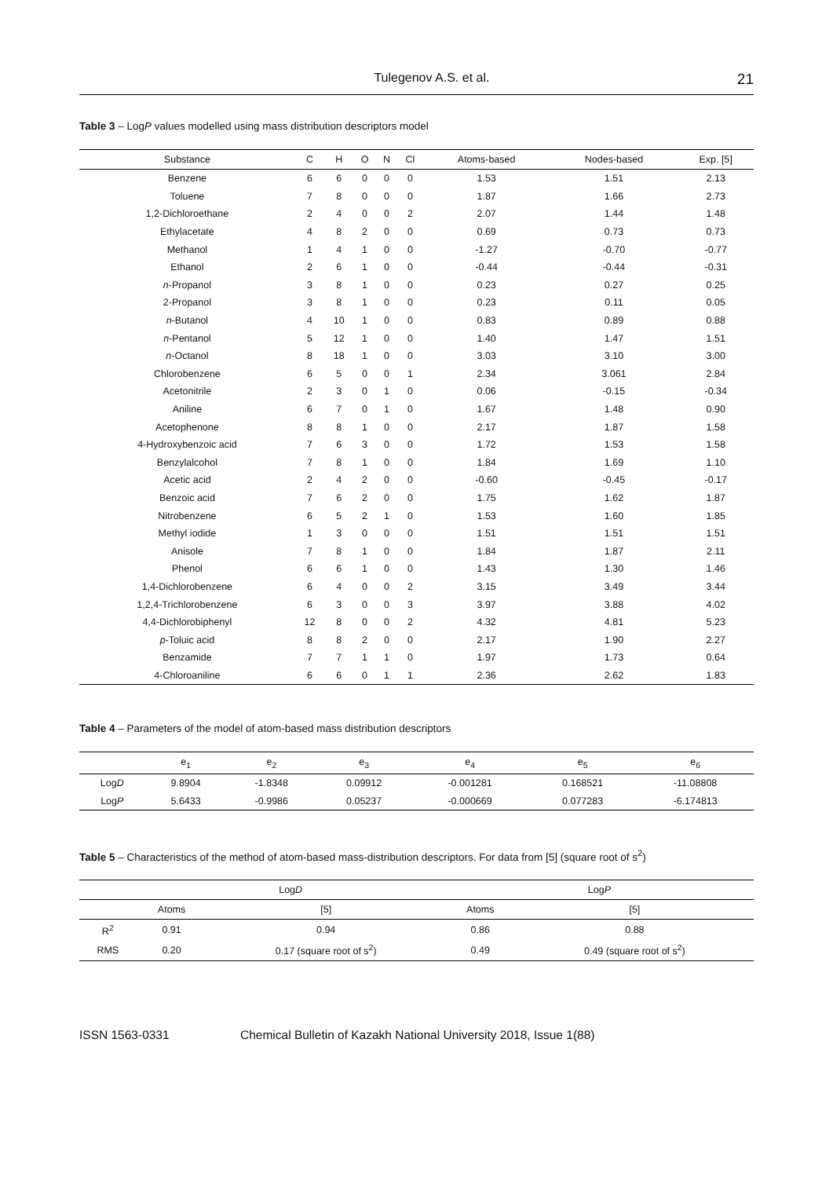Tulegenov A.S. et al. 21
Table 3 – LogP values modelled using mass distribution descriptors model
| Substance | C | H | O | N | Cl | Atoms-based | Nodes-based | Exp. [5] |
| --- | --- | --- | --- | --- | --- | --- | --- | --- |
| Benzene | 6 | 6 | 0 | 0 | 0 | 1.53 | 1.51 | 2.13 |
| Toluene | 7 | 8 | 0 | 0 | 0 | 1.87 | 1.66 | 2.73 |
| 1,2-Dichloroethane | 2 | 4 | 0 | 0 | 2 | 2.07 | 1.44 | 1.48 |
| Ethylacetate | 4 | 8 | 2 | 0 | 0 | 0.69 | 0.73 | 0.73 |
| Methanol | 1 | 4 | 1 | 0 | 0 | -1.27 | -0.70 | -0.77 |
| Ethanol | 2 | 6 | 1 | 0 | 0 | -0.44 | -0.44 | -0.31 |
| n -Propanol | 3 | 8 | 1 | 0 | 0 | 0.23 | 0.27 | 0.25 |
| 2-Propanol | 3 | 8 | 1 | 0 | 0 | 0.23 | 0.11 | 0.05 |
| n -Butanol | 4 | 10 | 1 | 0 | 0 | 0.83 | 0.89 | 0.88 |
| n -Pentanol | 5 | 12 | 1 | 0 | 0 | 1.40 | 1.47 | 1.51 |
| n -Octanol | 8 | 18 | 1 | 0 | 0 | 3.03 | 3.10 | 3.00 |
| Chlorobenzene | 6 | 5 | 0 | 0 | 1 | 2.34 | 3.061 | 2.84 |
| Acetonitrile | 2 | 3 | 0 | 1 | 0 | 0.06 | -0.15 | -0.34 |
| Aniline | 6 | 7 | 0 | 1 | 0 | 1.67 | 1.48 | 0.90 |
| Acetophenone | 8 | 8 | 1 | 0 | 0 | 2.17 | 1.87 | 1.58 |
| 4-Hydroxybenzoic acid | 7 | 6 | 3 | 0 | 0 | 1.72 | 1.53 | 1.58 |
| Benzylalcohol | 7 | 8 | 1 | 0 | 0 | 1.84 | 1.69 | 1.10 |
| Acetic acid | 2 | 4 | 2 | 0 | 0 | -0.60 | -0.45 | -0.17 |
| Benzoic acid | 7 | 6 | 2 | 0 | 0 | 1.75 | 1.62 | 1.87 |
| Nitrobenzene | 6 | 5 | 2 | 1 | 0 | 1.53 | 1.60 | 1.85 |
| Methyl iodide | 1 | 3 | 0 | 0 | 0 | 1.51 | 1.51 | 1.51 |
| Anisole | 7 | 8 | 1 | 0 | 0 | 1.84 | 1.87 | 2.11 |
| Phenol | 6 | 6 | 1 | 0 | 0 | 1.43 | 1.30 | 1.46 |
| 1,4-Dichlorobenzene | 6 | 4 | 0 | 0 | 2 | 3.15 | 3.49 | 3.44 |
| 1,2,4-Trichlorobenzene | 6 | 3 | 0 | 0 | 3 | 3.97 | 3.88 | 4.02 |
| 4,4-Dichlorobiphenyl | 12 | 8 | 0 | 0 | 2 | 4.32 | 4.81 | 5.23 |
| p -Toluic acid | 8 | 8 | 2 | 0 | 0 | 2.17 | 1.90 | 2.27 |
| Benzamide | 7 | 7 | 1 | 1 | 0 | 1.97 | 1.73 | 0.64 |
| 4-Chloroaniline | 6 | 6 | 0 | 1 | 1 | 2.36 | 2.62 | 1.83 |
Table 4 – Parameters of the model of atom-based mass distribution descriptors
| | e<sub>1</sub> | e<sub>2</sub> | e<sub>3</sub> | e<sub>4</sub> | e<sub>5</sub> | e<sub>6</sub> |
| --- | --- | --- | --- | --- | --- | --- |
| Log D | 9.8904 | -1.8348 | 0.09912 | -0.001281 | 0.168521 | -11.08808 |
| Log P | 5.6433 | -0.9986 | 0.05237 | -0.000669 | 0.077283 | -6.174813 |
Table 5 – Characteristics of the method of atom-based mass-distribution descriptors. For data from [5] (square root of s<sup>2</sup>)
| | Log D | | Log P | |
| --- | --- | --- | --- | --- |
| | Atoms | [5] | Atoms | [5] |
| R<sup>2</sup> | 0.91 | 0.94 | 0.86 | 0.88 |
| RMS | 0.20 | 0.17 (square root of s<sup>2</sup>) | 0.49 | 0.49 (square root of s<sup>2</sup>) |
ISSN 1563-0331 Chemical Bulletin of Kazakh National University 2018, Issue 1(88)